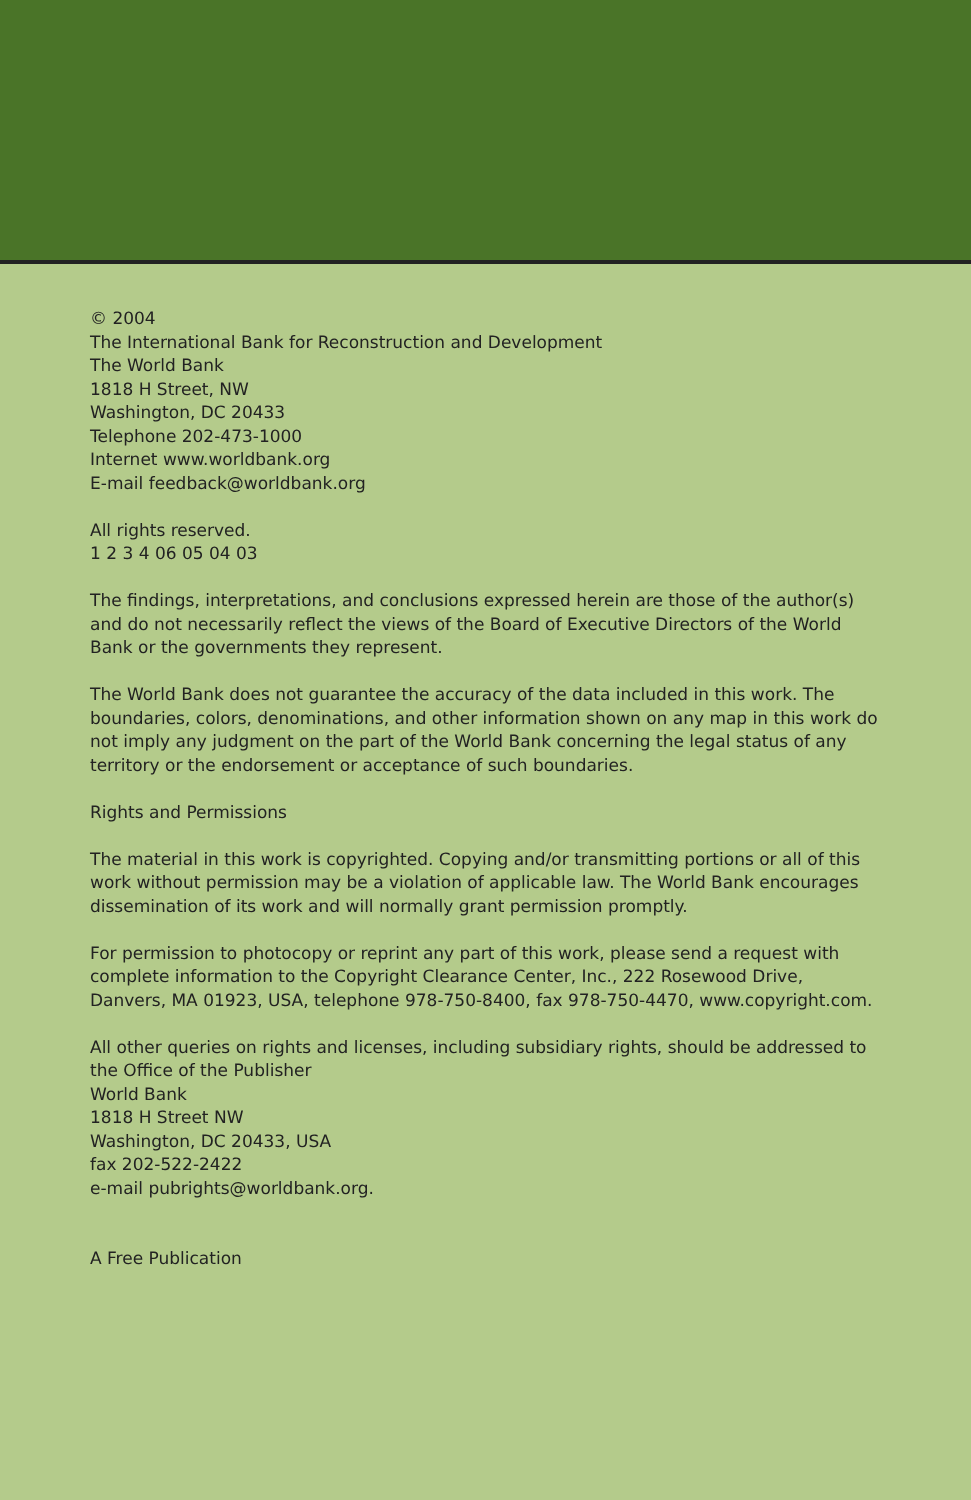© 2004
The International Bank for Reconstruction and Development
The World Bank
1818 H Street, NW
Washington, DC 20433
Telephone 202-473-1000
Internet www.worldbank.org
E-mail feedback@worldbank.org
All rights reserved.
1 2 3 4 06 05 04 03
The findings, interpretations, and conclusions expressed herein are those of the author(s) and do not necessarily reflect the views of the Board of Executive Directors of the World Bank or the governments they represent.
The World Bank does not guarantee the accuracy of the data included in this work. The boundaries, colors, denominations, and other information shown on any map in this work do not imply any judgment on the part of the World Bank concerning the legal status of any territory or the endorsement or acceptance of such boundaries.
Rights and Permissions
The material in this work is copyrighted. Copying and/or transmitting portions or all of this work without permission may be a violation of applicable law. The World Bank encourages dissemination of its work and will normally grant permission promptly.
For permission to photocopy or reprint any part of this work, please send a request with complete information to the Copyright Clearance Center, Inc., 222 Rosewood Drive, Danvers, MA 01923, USA, telephone 978-750-8400, fax 978-750-4470, www.copyright.com.
All other queries on rights and licenses, including subsidiary rights, should be addressed to the Office of the Publisher
World Bank
1818 H Street NW
Washington, DC 20433, USA
fax 202-522-2422
e-mail pubrights@worldbank.org.
A Free Publication